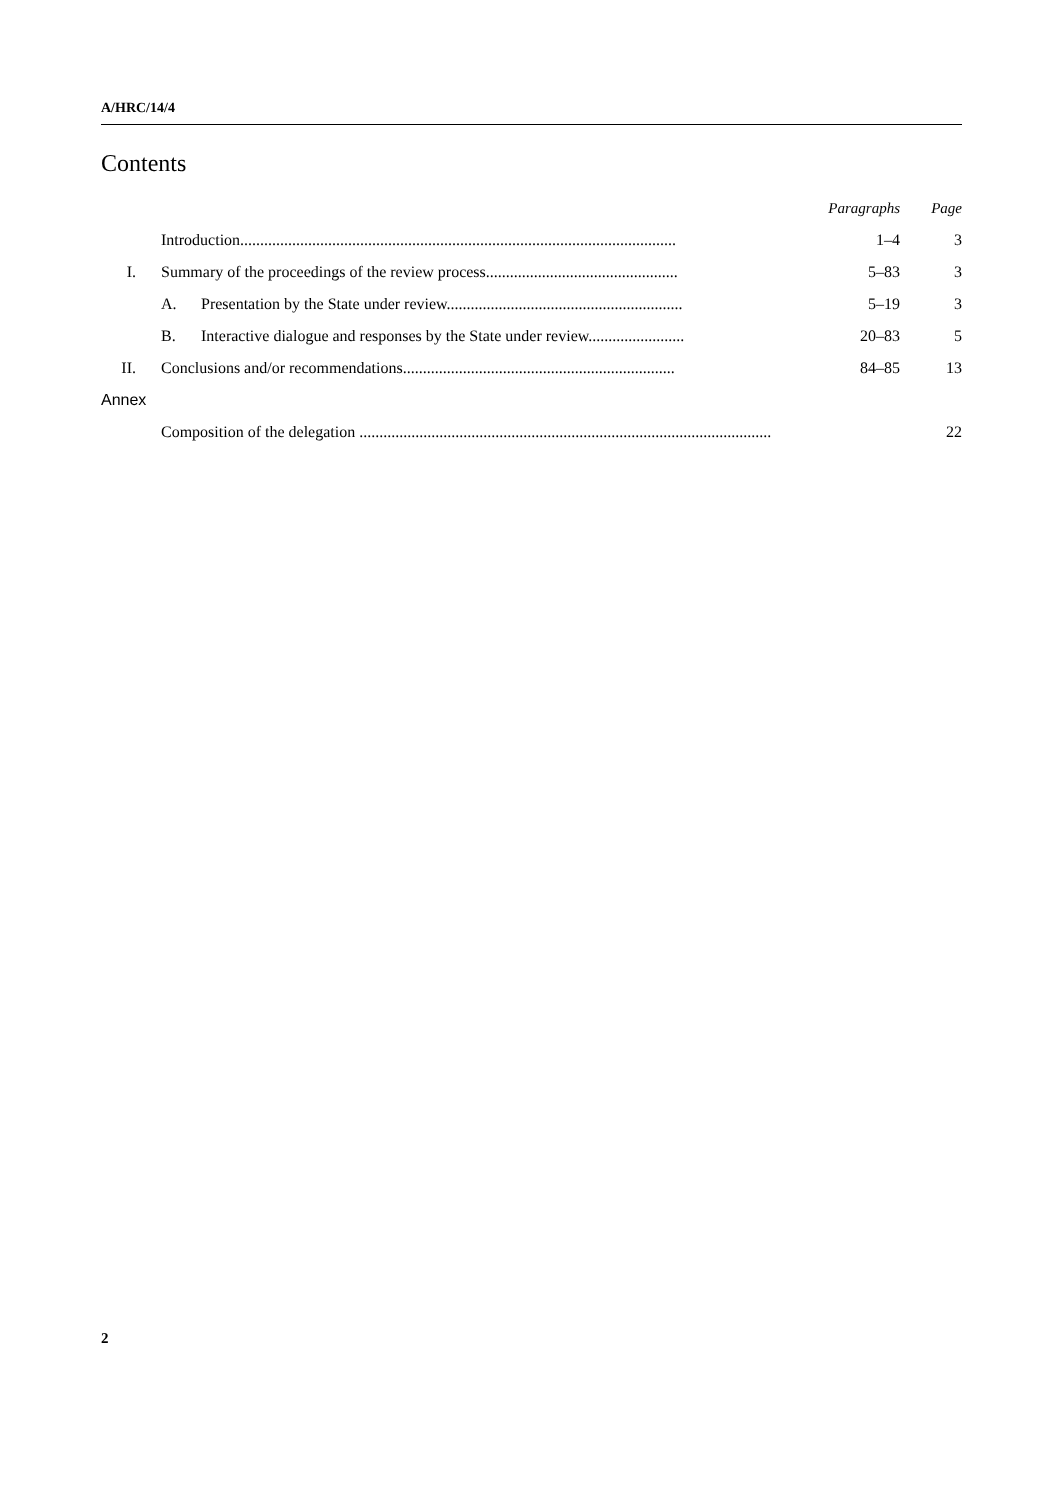A/HRC/14/4
Contents
| | | | Paragraphs | Page |
| | Introduction............................................................................................................. | | 1–4 | 3 |
| I. | Summary of the proceedings of the review process................................................ | | 5–83 | 3 |
| | A. | Presentation by the State under review........................................................... | 5–19 | 3 |
| | B. | Interactive dialogue and responses by the State under review........................ | 20–83 | 5 |
| II. | Conclusions and/or recommendations.................................................................... | | 84–85 | 13 |
| Annex | | | | |
| | Composition of the delegation ....................................................................................................... | | | 22 |
2